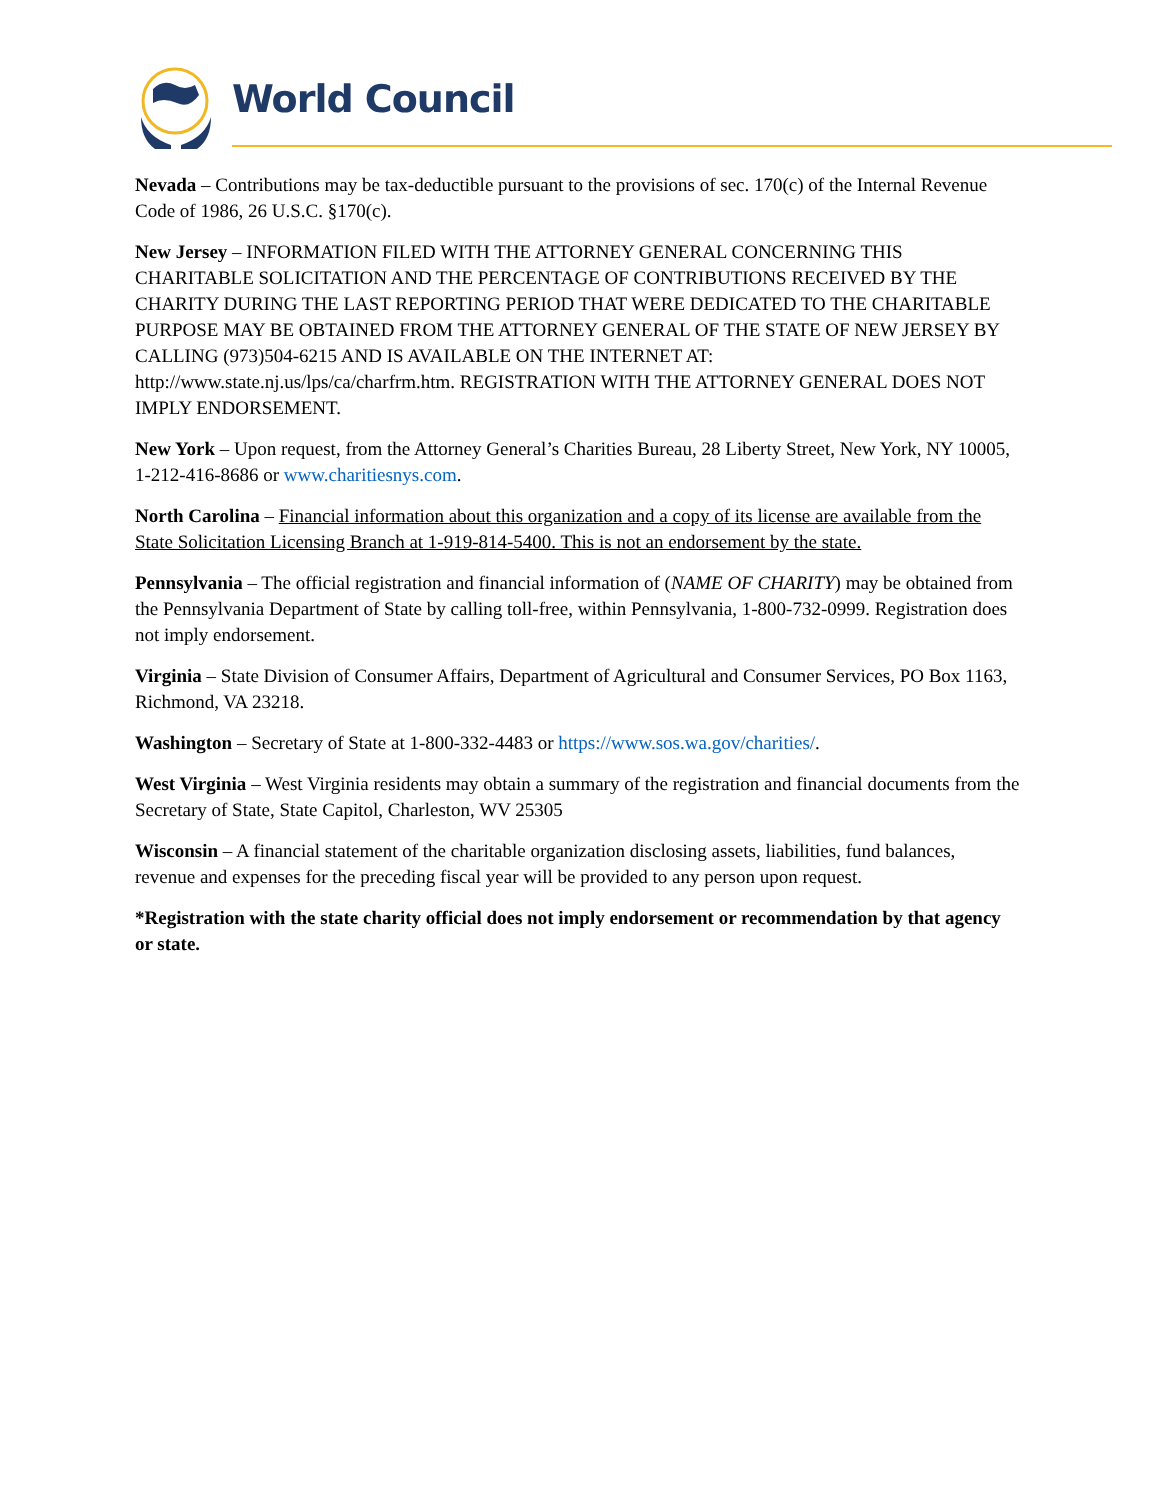World Council
Nevada – Contributions may be tax-deductible pursuant to the provisions of sec. 170(c) of the Internal Revenue Code of 1986, 26 U.S.C. §170(c).
New Jersey – INFORMATION FILED WITH THE ATTORNEY GENERAL CONCERNING THIS CHARITABLE SOLICITATION AND THE PERCENTAGE OF CONTRIBUTIONS RECEIVED BY THE CHARITY DURING THE LAST REPORTING PERIOD THAT WERE DEDICATED TO THE CHARITABLE PURPOSE MAY BE OBTAINED FROM THE ATTORNEY GENERAL OF THE STATE OF NEW JERSEY BY CALLING (973)504-6215 AND IS AVAILABLE ON THE INTERNET AT: http://www.state.nj.us/lps/ca/charfrm.htm. REGISTRATION WITH THE ATTORNEY GENERAL DOES NOT IMPLY ENDORSEMENT.
New York – Upon request, from the Attorney General’s Charities Bureau, 28 Liberty Street, New York, NY 10005, 1-212-416-8686 or www.charitiesnys.com.
North Carolina – Financial information about this organization and a copy of its license are available from the State Solicitation Licensing Branch at 1-919-814-5400. This is not an endorsement by the state.
Pennsylvania – The official registration and financial information of (NAME OF CHARITY) may be obtained from the Pennsylvania Department of State by calling toll-free, within Pennsylvania, 1-800-732-0999. Registration does not imply endorsement.
Virginia – State Division of Consumer Affairs, Department of Agricultural and Consumer Services, PO Box 1163, Richmond, VA 23218.
Washington – Secretary of State at 1-800-332-4483 or https://www.sos.wa.gov/charities/.
West Virginia – West Virginia residents may obtain a summary of the registration and financial documents from the Secretary of State, State Capitol, Charleston, WV 25305
Wisconsin – A financial statement of the charitable organization disclosing assets, liabilities, fund balances, revenue and expenses for the preceding fiscal year will be provided to any person upon request.
*Registration with the state charity official does not imply endorsement or recommendation by that agency or state.